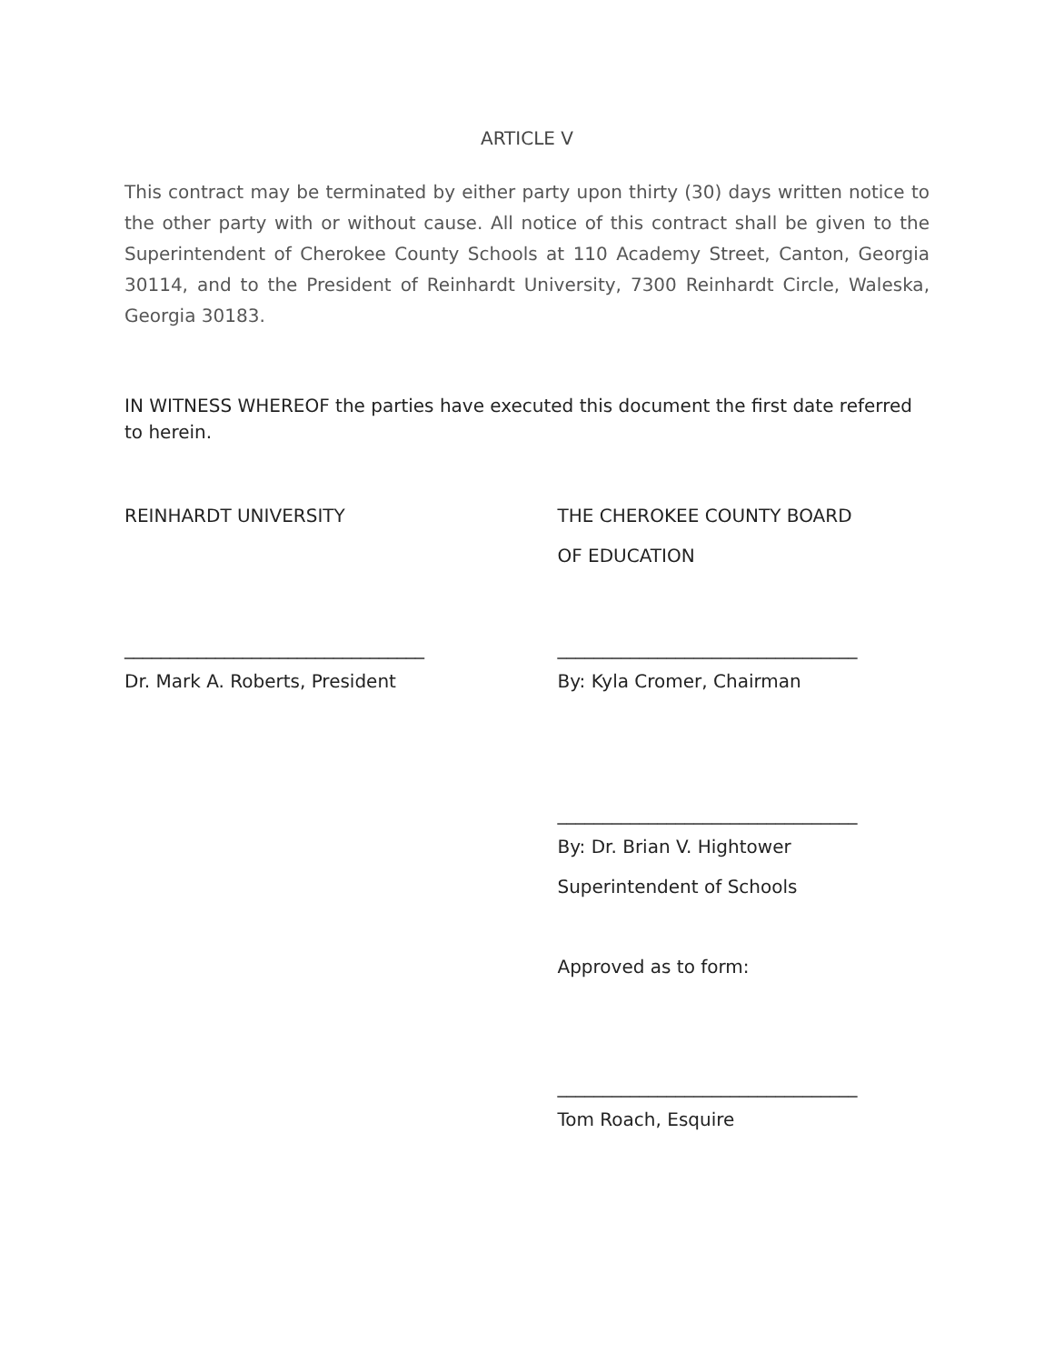ARTICLE V
This contract may be terminated by either party upon thirty (30) days written notice to the other party with or without cause. All notice of this contract shall be given to the Superintendent of Cherokee County Schools at 110 Academy Street, Canton, Georgia 30114, and to the President of Reinhardt University, 7300 Reinhardt Circle, Waleska, Georgia 30183.
IN WITNESS WHEREOF the parties have executed this document the first date referred to herein.
REINHARDT UNIVERSITY
_________________________________
Dr. Mark A. Roberts, President
THE CHEROKEE COUNTY BOARD
OF EDUCATION
_________________________________
By: Kyla Cromer, Chairman
_________________________________
By: Dr. Brian V. Hightower
Superintendent of Schools
Approved as to form:
_________________________________
Tom Roach, Esquire